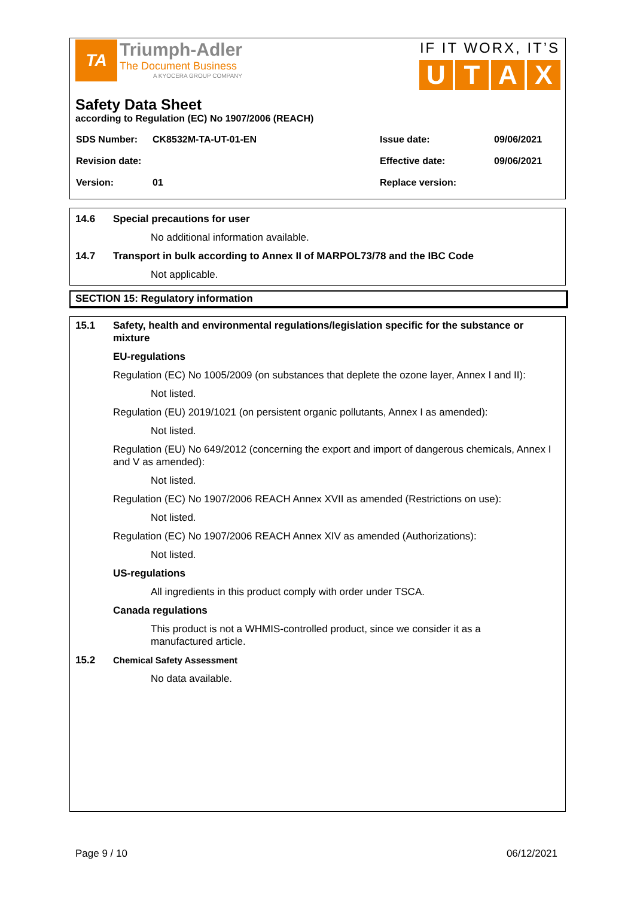TA
Triumph-Adler
The Document Business
A KYOCERA GROUP COMPANY
IF IT WORX, IT’S
U T A X
Safety Data Sheet
according to Regulation (EC) No 1907/2006 (REACH)
| SDS Number: | CK8532M-TA-UT-01-EN | Issue date: | 09/06/2021 |
| Revision date: | | Effective date: | 09/06/2021 |
| Version: | 01 | Replace version: | |
14.6 Special precautions for user
No additional information available.
14.7 Transport in bulk according to Annex II of MARPOL73/78 and the IBC Code
Not applicable.
SECTION 15: Regulatory information
15.1 Safety, health and environmental regulations/legislation specific for the substance or mixture
EU-regulations
Regulation (EC) No 1005/2009 (on substances that deplete the ozone layer, Annex I and II):
Not listed.
Regulation (EU) 2019/1021 (on persistent organic pollutants, Annex I as amended):
Not listed.
Regulation (EU) No 649/2012 (concerning the export and import of dangerous chemicals, Annex I and V as amended):
Not listed.
Regulation (EC) No 1907/2006 REACH Annex XVII as amended (Restrictions on use):
Not listed.
Regulation (EC) No 1907/2006 REACH Annex XIV as amended (Authorizations):
Not listed.
US-regulations
All ingredients in this product comply with order under TSCA.
Canada regulations
This product is not a WHMIS-controlled product, since we consider it as a manufactured article.
15.2 Chemical Safety Assessment
No data available.
Page 9 / 10 06/12/2021